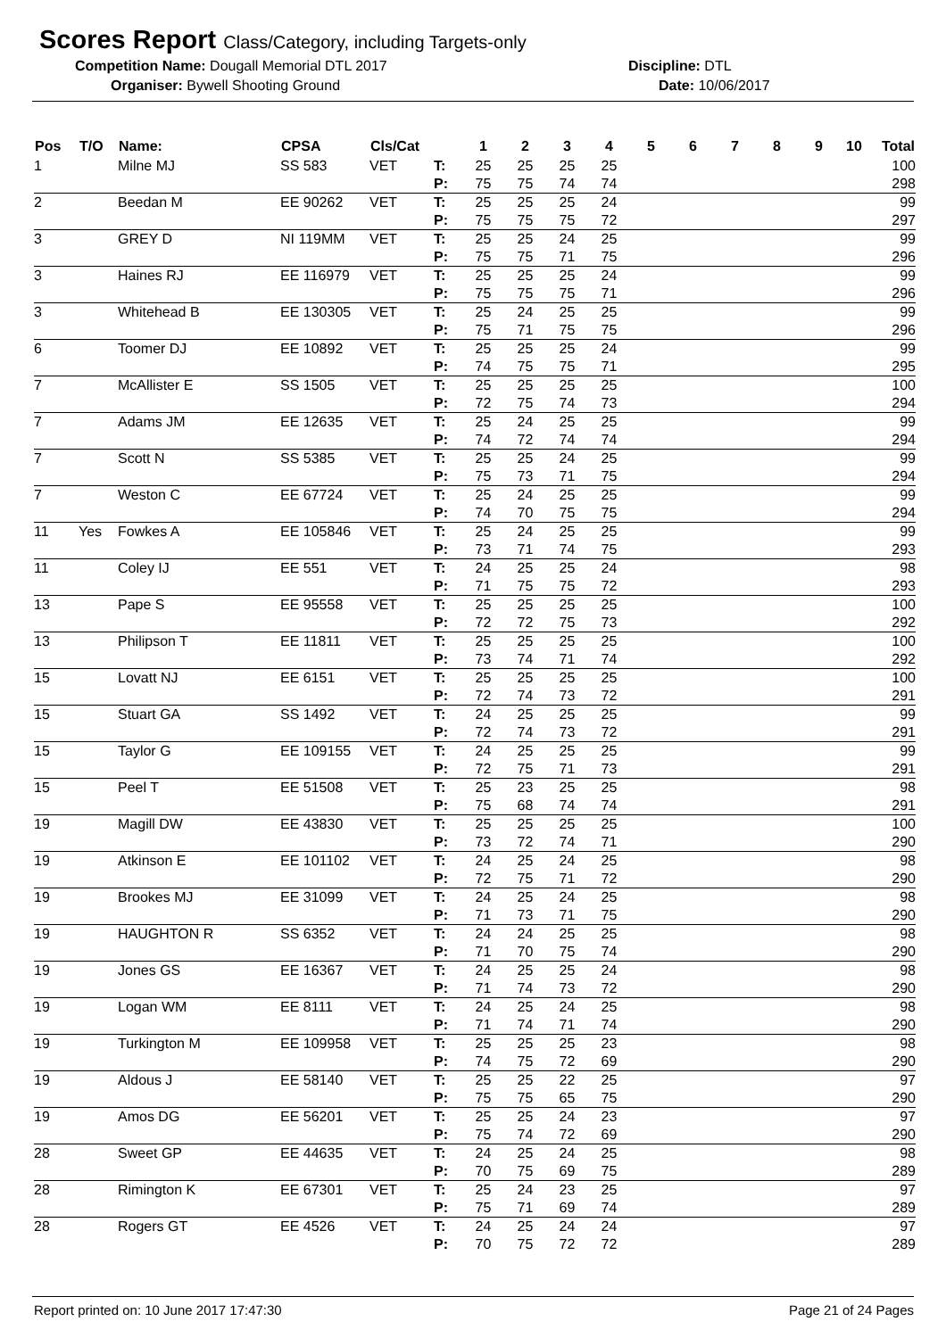Scores Report Class/Category, including Targets-only
Competition Name: Dougall Memorial DTL 2017
Organiser: Bywell Shooting Ground
Discipline: DTL
Date: 10/06/2017
| Pos | T/O | Name: | CPSA | Cls/Cat | | 1 | 2 | 3 | 4 | 5 | 6 | 7 | 8 | 9 | 10 | Total |
| --- | --- | --- | --- | --- | --- | --- | --- | --- | --- | --- | --- | --- | --- | --- | --- | --- |
| 1 | | Milne MJ | SS 583 | VET | T: | 25 | 25 | 25 | 25 | | | | | | | 100 |
| | | | | | P: | 75 | 75 | 74 | 74 | | | | | | | 298 |
| 2 | | Beedan M | EE 90262 | VET | T: | 25 | 25 | 25 | 24 | | | | | | | 99 |
| | | | | | P: | 75 | 75 | 75 | 72 | | | | | | | 297 |
| 3 | | GREY D | NI 119MM | VET | T: | 25 | 25 | 24 | 25 | | | | | | | 99 |
| | | | | | P: | 75 | 75 | 71 | 75 | | | | | | | 296 |
| 3 | | Haines RJ | EE 116979 | VET | T: | 25 | 25 | 25 | 24 | | | | | | | 99 |
| | | | | | P: | 75 | 75 | 75 | 71 | | | | | | | 296 |
| 3 | | Whitehead B | EE 130305 | VET | T: | 25 | 24 | 25 | 25 | | | | | | | 99 |
| | | | | | P: | 75 | 71 | 75 | 75 | | | | | | | 296 |
| 6 | | Toomer DJ | EE 10892 | VET | T: | 25 | 25 | 25 | 24 | | | | | | | 99 |
| | | | | | P: | 74 | 75 | 75 | 71 | | | | | | | 295 |
| 7 | | McAllister E | SS 1505 | VET | T: | 25 | 25 | 25 | 25 | | | | | | | 100 |
| | | | | | P: | 72 | 75 | 74 | 73 | | | | | | | 294 |
| 7 | | Adams JM | EE 12635 | VET | T: | 25 | 24 | 25 | 25 | | | | | | | 99 |
| | | | | | P: | 74 | 72 | 74 | 74 | | | | | | | 294 |
| 7 | | Scott N | SS 5385 | VET | T: | 25 | 25 | 24 | 25 | | | | | | | 99 |
| | | | | | P: | 75 | 73 | 71 | 75 | | | | | | | 294 |
| 7 | | Weston C | EE 67724 | VET | T: | 25 | 24 | 25 | 25 | | | | | | | 99 |
| | | | | | P: | 74 | 70 | 75 | 75 | | | | | | | 294 |
| 11 | Yes | Fowkes A | EE 105846 | VET | T: | 25 | 24 | 25 | 25 | | | | | | | 99 |
| | | | | | P: | 73 | 71 | 74 | 75 | | | | | | | 293 |
| 11 | | Coley IJ | EE 551 | VET | T: | 24 | 25 | 25 | 24 | | | | | | | 98 |
| | | | | | P: | 71 | 75 | 75 | 72 | | | | | | | 293 |
| 13 | | Pape S | EE 95558 | VET | T: | 25 | 25 | 25 | 25 | | | | | | | 100 |
| | | | | | P: | 72 | 72 | 75 | 73 | | | | | | | 292 |
| 13 | | Philipson T | EE 11811 | VET | T: | 25 | 25 | 25 | 25 | | | | | | | 100 |
| | | | | | P: | 73 | 74 | 71 | 74 | | | | | | | 292 |
| 15 | | Lovatt NJ | EE 6151 | VET | T: | 25 | 25 | 25 | 25 | | | | | | | 100 |
| | | | | | P: | 72 | 74 | 73 | 72 | | | | | | | 291 |
| 15 | | Stuart GA | SS 1492 | VET | T: | 24 | 25 | 25 | 25 | | | | | | | 99 |
| | | | | | P: | 72 | 74 | 73 | 72 | | | | | | | 291 |
| 15 | | Taylor G | EE 109155 | VET | T: | 24 | 25 | 25 | 25 | | | | | | | 99 |
| | | | | | P: | 72 | 75 | 71 | 73 | | | | | | | 291 |
| 15 | | Peel T | EE 51508 | VET | T: | 25 | 23 | 25 | 25 | | | | | | | 98 |
| | | | | | P: | 75 | 68 | 74 | 74 | | | | | | | 291 |
| 19 | | Magill DW | EE 43830 | VET | T: | 25 | 25 | 25 | 25 | | | | | | | 100 |
| | | | | | P: | 73 | 72 | 74 | 71 | | | | | | | 290 |
| 19 | | Atkinson E | EE 101102 | VET | T: | 24 | 25 | 24 | 25 | | | | | | | 98 |
| | | | | | P: | 72 | 75 | 71 | 72 | | | | | | | 290 |
| 19 | | Brookes MJ | EE 31099 | VET | T: | 24 | 25 | 24 | 25 | | | | | | | 98 |
| | | | | | P: | 71 | 73 | 71 | 75 | | | | | | | 290 |
| 19 | | HAUGHTON R | SS 6352 | VET | T: | 24 | 24 | 25 | 25 | | | | | | | 98 |
| | | | | | P: | 71 | 70 | 75 | 74 | | | | | | | 290 |
| 19 | | Jones GS | EE 16367 | VET | T: | 24 | 25 | 25 | 24 | | | | | | | 98 |
| | | | | | P: | 71 | 74 | 73 | 72 | | | | | | | 290 |
| 19 | | Logan WM | EE 8111 | VET | T: | 24 | 25 | 24 | 25 | | | | | | | 98 |
| | | | | | P: | 71 | 74 | 71 | 74 | | | | | | | 290 |
| 19 | | Turkington M | EE 109958 | VET | T: | 25 | 25 | 25 | 23 | | | | | | | 98 |
| | | | | | P: | 74 | 75 | 72 | 69 | | | | | | | 290 |
| 19 | | Aldous J | EE 58140 | VET | T: | 25 | 25 | 22 | 25 | | | | | | | 97 |
| | | | | | P: | 75 | 75 | 65 | 75 | | | | | | | 290 |
| 19 | | Amos DG | EE 56201 | VET | T: | 25 | 25 | 24 | 23 | | | | | | | 97 |
| | | | | | P: | 75 | 74 | 72 | 69 | | | | | | | 290 |
| 28 | | Sweet GP | EE 44635 | VET | T: | 24 | 25 | 24 | 25 | | | | | | | 98 |
| | | | | | P: | 70 | 75 | 69 | 75 | | | | | | | 289 |
| 28 | | Rimington K | EE 67301 | VET | T: | 25 | 24 | 23 | 25 | | | | | | | 97 |
| | | | | | P: | 75 | 71 | 69 | 74 | | | | | | | 289 |
| 28 | | Rogers GT | EE 4526 | VET | T: | 24 | 25 | 24 | 24 | | | | | | | 97 |
| | | | | | P: | 70 | 75 | 72 | 72 | | | | | | | 289 |
Report printed on: 10 June 2017 17:47:30 Page 21 of 24 Pages